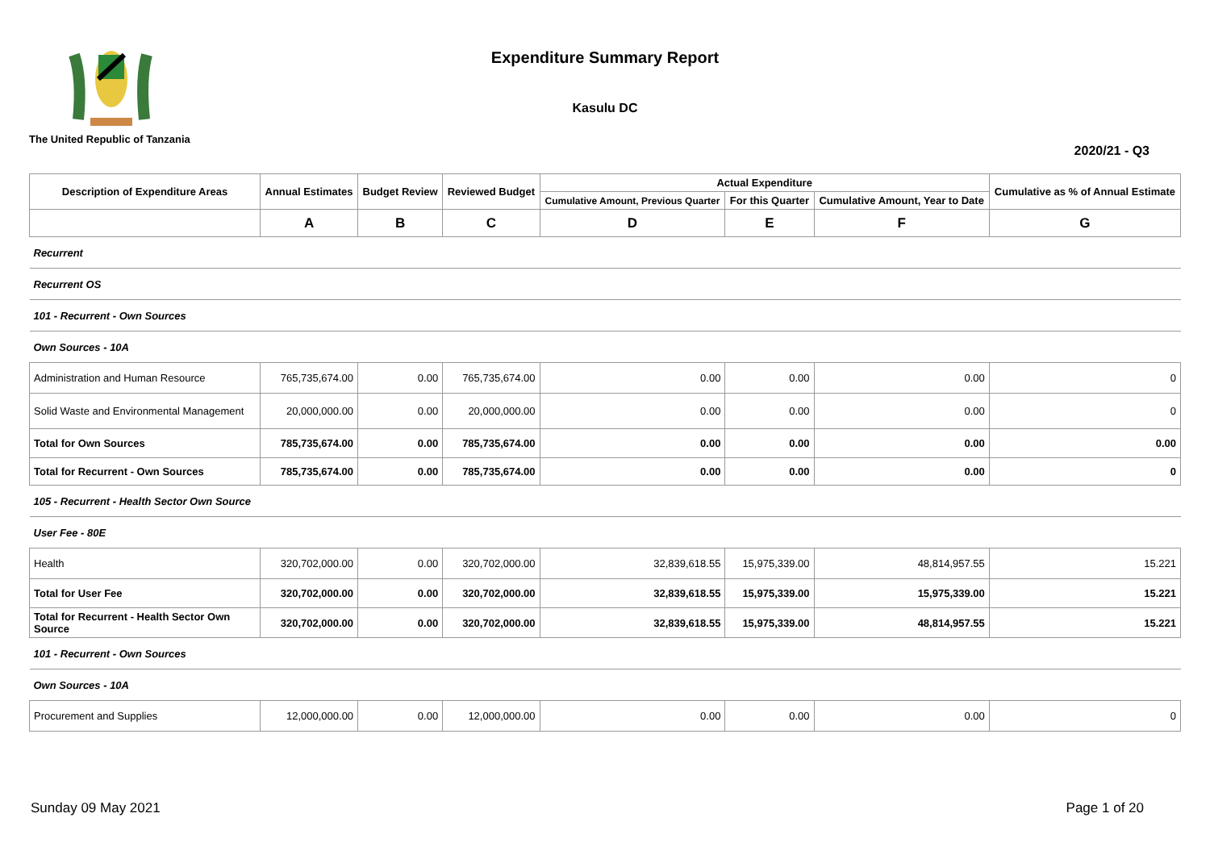The United Republic of Tanzania
Expenditure Summary Report
Kasulu DC
2020/21 - Q3
| Description of Expenditure Areas | Annual Estimates | Budget Review | Reviewed Budget | Actual Expenditure | | | Cumulative as % of Annual Estimate |
| --- | --- | --- | --- | --- | --- | --- | --- |
| | | | | Cumulative Amount, Previous Quarter | For this Quarter | Cumulative Amount, Year to Date | |
| | A | B | C | D | E | F | G |
| Recurrent | | | | | | | |
| Recurrent OS | | | | | | | |
| 101 - Recurrent - Own Sources | | | | | | | |
| Own Sources - 10A | | | | | | | |
| Administration and Human Resource | 765,735,674.00 | 0.00 | 765,735,674.00 | 0.00 | 0.00 | 0.00 | 0 |
| Solid Waste and Environmental Management | 20,000,000.00 | 0.00 | 20,000,000.00 | 0.00 | 0.00 | 0.00 | 0 |
| Total for Own Sources | 785,735,674.00 | 0.00 | 785,735,674.00 | 0.00 | 0.00 | 0.00 | 0.00 |
| Total for Recurrent - Own Sources | 785,735,674.00 | 0.00 | 785,735,674.00 | 0.00 | 0.00 | 0.00 | 0 |
| 105 - Recurrent - Health Sector Own Source | | | | | | | |
| User Fee - 80E | | | | | | | |
| Health | 320,702,000.00 | 0.00 | 320,702,000.00 | 32,839,618.55 | 15,975,339.00 | 48,814,957.55 | 15.221 |
| Total for User Fee | 320,702,000.00 | 0.00 | 320,702,000.00 | 32,839,618.55 | 15,975,339.00 | 15,975,339.00 | 15.221 |
| Total for Recurrent - Health Sector Own Source | 320,702,000.00 | 0.00 | 320,702,000.00 | 32,839,618.55 | 15,975,339.00 | 48,814,957.55 | 15.221 |
| 101 - Recurrent - Own Sources | | | | | | | |
| Own Sources - 10A | | | | | | | |
| Procurement and Supplies | 12,000,000.00 | 0.00 | 12,000,000.00 | 0.00 | 0.00 | 0.00 | 0 |
Sunday 09 May 2021 Page 1 of 20